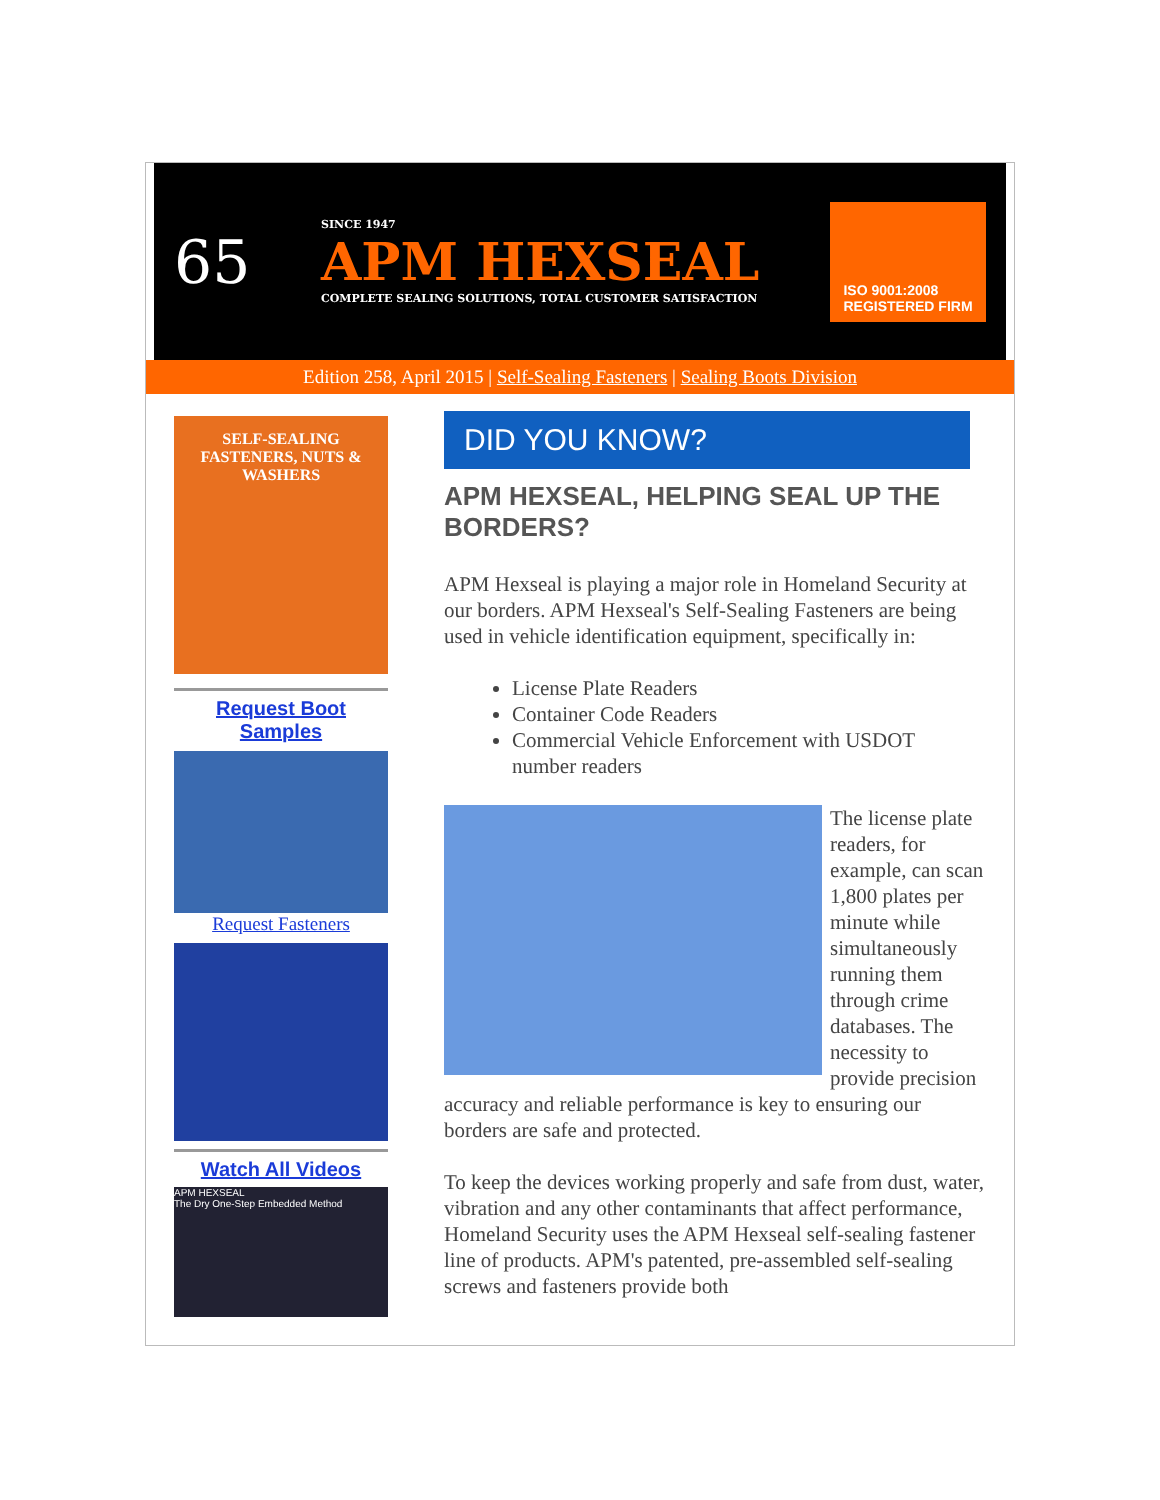65
SINCE 1947
APM HEXSEAL
COMPLETE SEALING SOLUTIONS, TOTAL CUSTOMER SATISFACTION
ISO 9001:2008
REGISTERED FIRM
Edition 258, April 2015 | Self-Sealing Fasteners | Sealing Boots Division
SELF-SEALING FASTENERS, NUTS & WASHERS
Request Boot Samples
Request Fasteners
Watch All Videos
APM HEXSEAL
The Dry One-Step Embedded Method
DID YOU KNOW?
APM HEXSEAL, HELPING SEAL UP THE BORDERS?
APM Hexseal is playing a major role in Homeland Security at our borders. APM Hexseal's Self-Sealing Fasteners are being used in vehicle identification equipment, specifically in:
License Plate Readers
Container Code Readers
Commercial Vehicle Enforcement with USDOT number readers
The license plate readers, for example, can scan 1,800 plates per minute while simultaneously running them through crime databases. The necessity to provide precision accuracy and reliable performance is key to ensuring our borders are safe and protected.
To keep the devices working properly and safe from dust, water, vibration and any other contaminants that affect performance, Homeland Security uses the APM Hexseal self-sealing fastener line of products. APM's patented, pre-assembled self-sealing screws and fasteners provide both